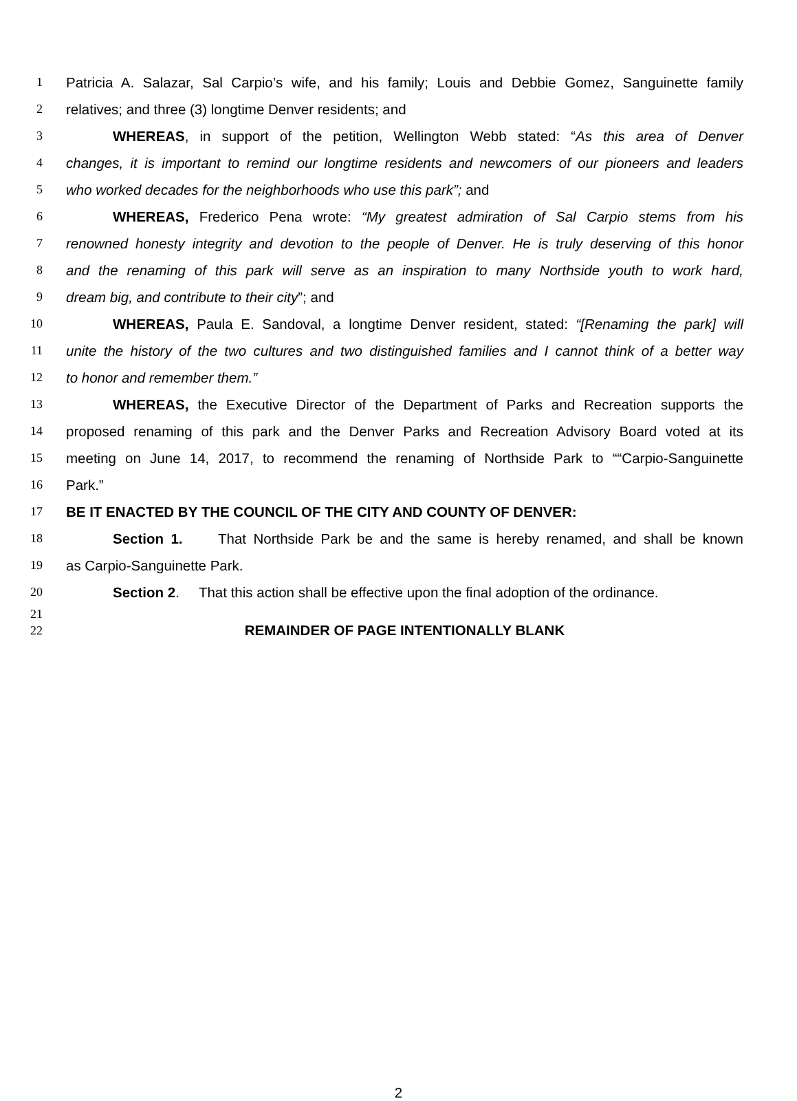1 Patricia A. Salazar, Sal Carpio’s wife, and his family; Louis and Debbie Gomez, Sanguinette family
2 relatives; and three (3) longtime Denver residents; and
3 WHEREAS, in support of the petition, Wellington Webb stated: “As this area of Denver
4 changes, it is important to remind our longtime residents and newcomers of our pioneers and leaders
5 who worked decades for the neighborhoods who use this park”; and
6 WHEREAS, Frederico Pena wrote: “My greatest admiration of Sal Carpio stems from his
7 renowned honesty integrity and devotion to the people of Denver. He is truly deserving of this honor
8 and the renaming of this park will serve as an inspiration to many Northside youth to work hard,
9 dream big, and contribute to their city”; and
10 WHEREAS, Paula E. Sandoval, a longtime Denver resident, stated: “[Renaming the park] will
11 unite the history of the two cultures and two distinguished families and I cannot think of a better way
12 to honor and remember them.”
13 WHEREAS, the Executive Director of the Department of Parks and Recreation supports the
14 proposed renaming of this park and the Denver Parks and Recreation Advisory Board voted at its
15 meeting on June 14, 2017, to recommend the renaming of Northside Park to ““Carpio-Sanguinette
16 Park.”
17 BE IT ENACTED BY THE COUNCIL OF THE CITY AND COUNTY OF DENVER:
18 Section 1. That Northside Park be and the same is hereby renamed, and shall be known
19 as Carpio-Sanguinette Park.
20 Section 2. That this action shall be effective upon the final adoption of the ordinance.
21
22 REMAINDER OF PAGE INTENTIONALLY BLANK
2